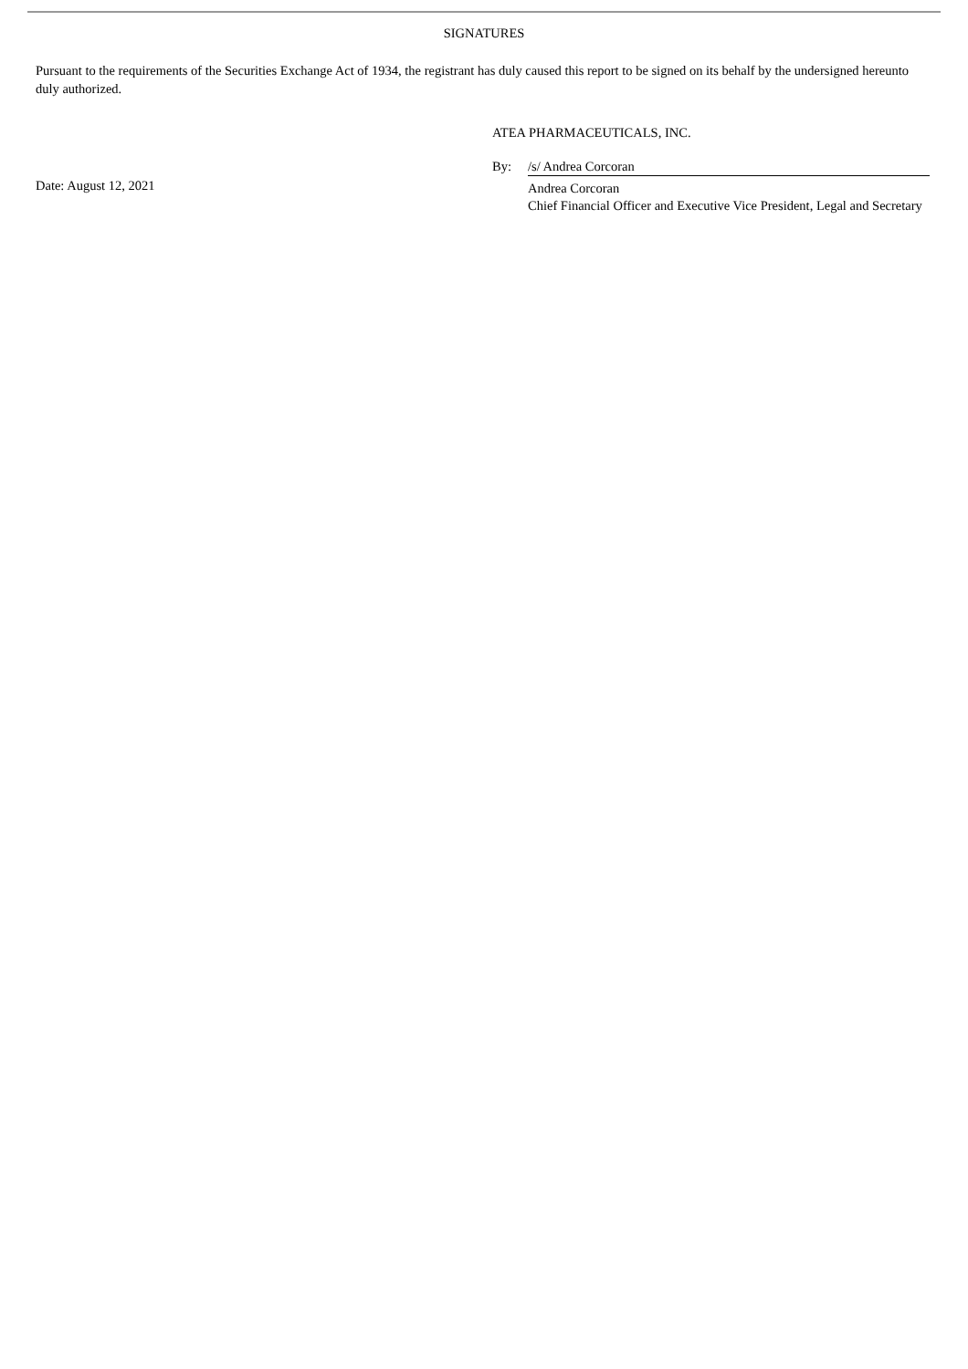SIGNATURES
Pursuant to the requirements of the Securities Exchange Act of 1934, the registrant has duly caused this report to be signed on its behalf by the undersigned hereunto duly authorized.
Date: August 12, 2021
ATEA PHARMACEUTICALS, INC.
By: /s/ Andrea Corcoran
Andrea Corcoran
Chief Financial Officer and Executive Vice President, Legal and Secretary